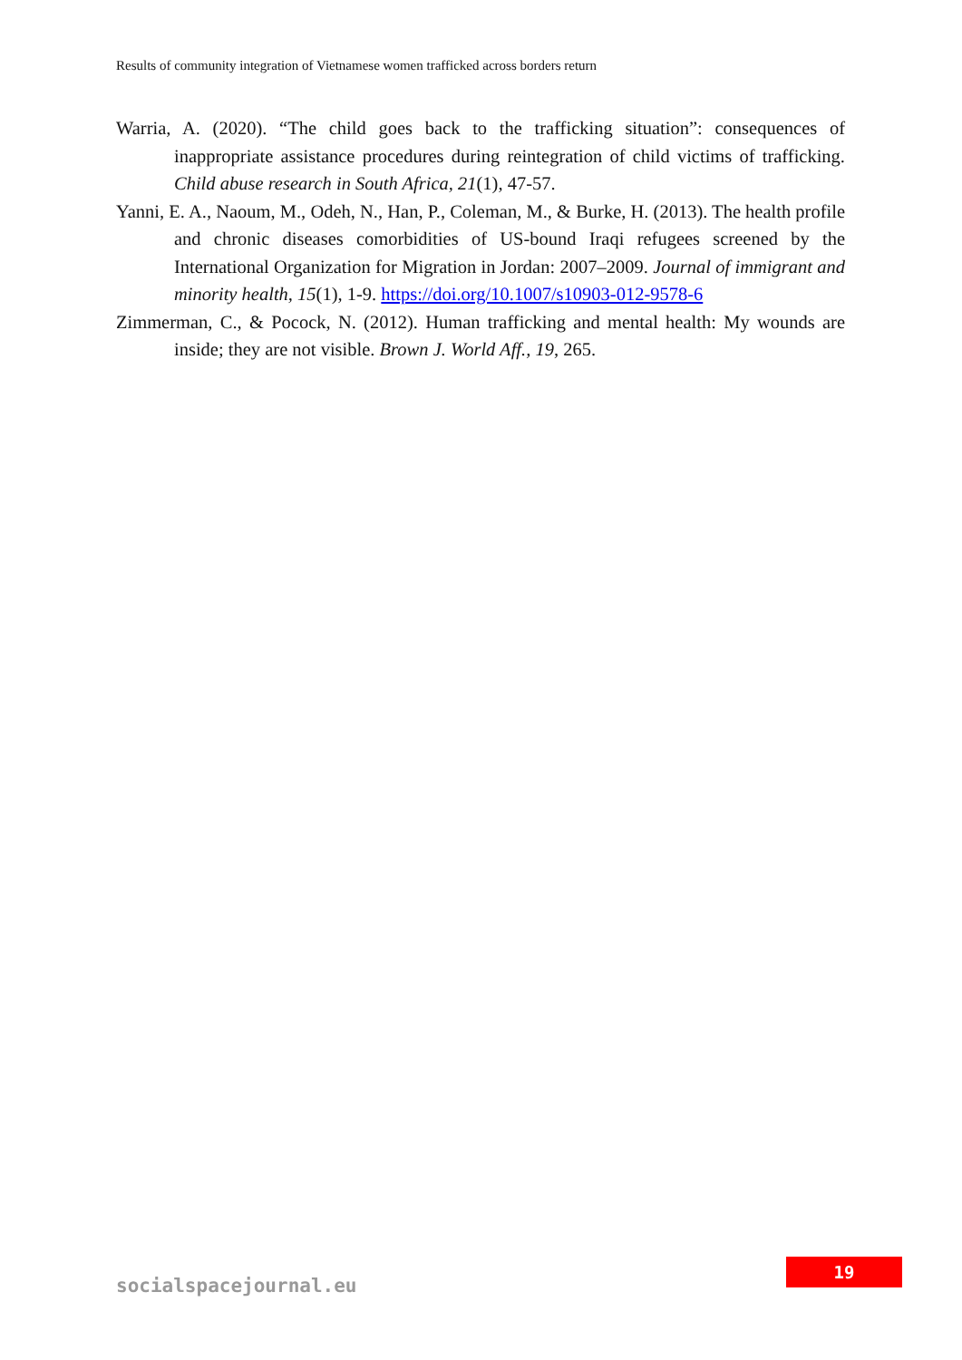Results of community integration of Vietnamese women trafficked across borders return
Warria, A. (2020). “The child goes back to the trafficking situation”: consequences of inappropriate assistance procedures during reintegration of child victims of trafficking. Child abuse research in South Africa, 21(1), 47-57.
Yanni, E. A., Naoum, M., Odeh, N., Han, P., Coleman, M., & Burke, H. (2013). The health profile and chronic diseases comorbidities of US-bound Iraqi refugees screened by the International Organization for Migration in Jordan: 2007–2009. Journal of immigrant and minority health, 15(1), 1-9. https://doi.org/10.1007/s10903-012-9578-6
Zimmerman, C., & Pocock, N. (2012). Human trafficking and mental health: My wounds are inside; they are not visible. Brown J. World Aff., 19, 265.
socialspacejournal.eu
19